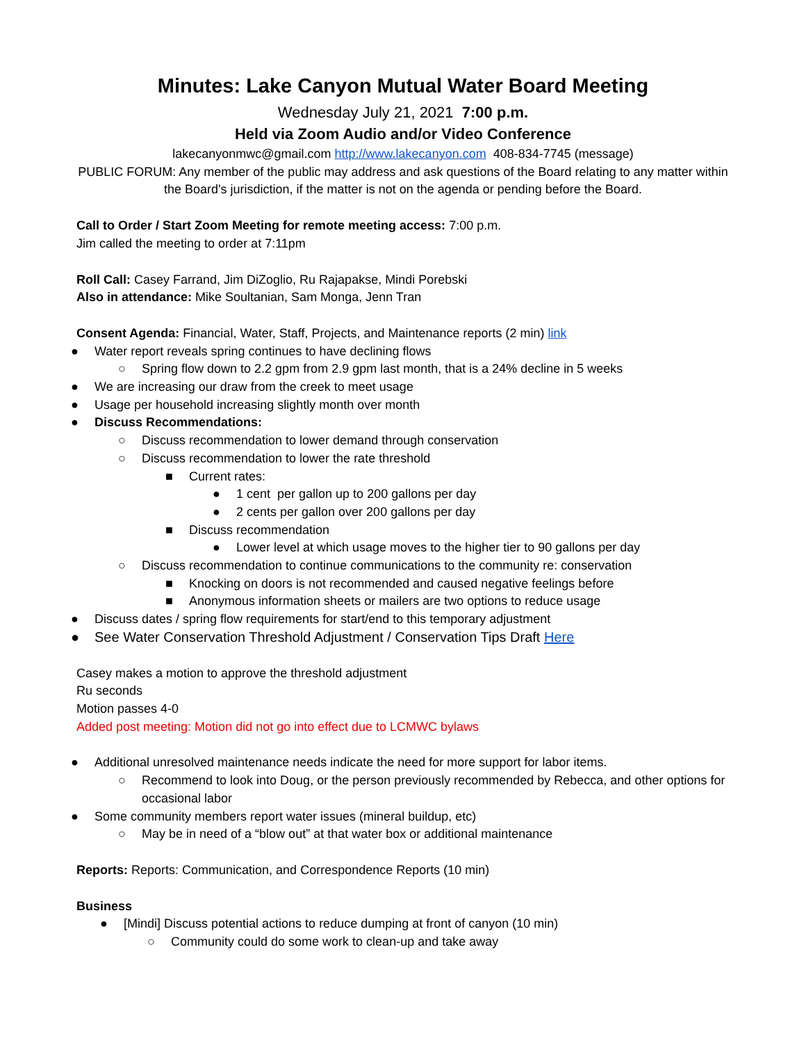Minutes: Lake Canyon Mutual Water Board Meeting
Wednesday July 21, 2021 7:00 p.m.
Held via Zoom Audio and/or Video Conference
lakecanyonmwc@gmail.com http://www.lakecanyon.com 408-834-7745 (message)
PUBLIC FORUM: Any member of the public may address and ask questions of the Board relating to any matter within the Board's jurisdiction, if the matter is not on the agenda or pending before the Board.
Call to Order / Start Zoom Meeting for remote meeting access: 7:00 p.m.
Jim called the meeting to order at 7:11pm
Roll Call: Casey Farrand, Jim DiZoglio, Ru Rajapakse, Mindi Porebski
Also in attendance: Mike Soultanian, Sam Monga, Jenn Tran
Consent Agenda: Financial, Water, Staff, Projects, and Maintenance reports (2 min) link
● Water report reveals spring continues to have declining flows
○ Spring flow down to 2.2 gpm from 2.9 gpm last month, that is a 24% decline in 5 weeks
● We are increasing our draw from the creek to meet usage
● Usage per household increasing slightly month over month
● Discuss Recommendations:
○ Discuss recommendation to lower demand through conservation
○ Discuss recommendation to lower the rate threshold
■ Current rates:
● 1 cent per gallon up to 200 gallons per day
● 2 cents per gallon over 200 gallons per day
■ Discuss recommendation
● Lower level at which usage moves to the higher tier to 90 gallons per day
○ Discuss recommendation to continue communications to the community re: conservation
■ Knocking on doors is not recommended and caused negative feelings before
■ Anonymous information sheets or mailers are two options to reduce usage
● Discuss dates / spring flow requirements for start/end to this temporary adjustment
● See Water Conservation Threshold Adjustment / Conservation Tips Draft Here
Casey makes a motion to approve the threshold adjustment
Ru seconds
Motion passes 4-0
Added post meeting: Motion did not go into effect due to LCMWC bylaws
● Additional unresolved maintenance needs indicate the need for more support for labor items.
○ Recommend to look into Doug, or the person previously recommended by Rebecca, and other options for occasional labor
● Some community members report water issues (mineral buildup, etc)
○ May be in need of a “blow out” at that water box or additional maintenance
Reports: Reports: Communication, and Correspondence Reports (10 min)
Business
● [Mindi] Discuss potential actions to reduce dumping at front of canyon (10 min)
○ Community could do some work to clean-up and take away